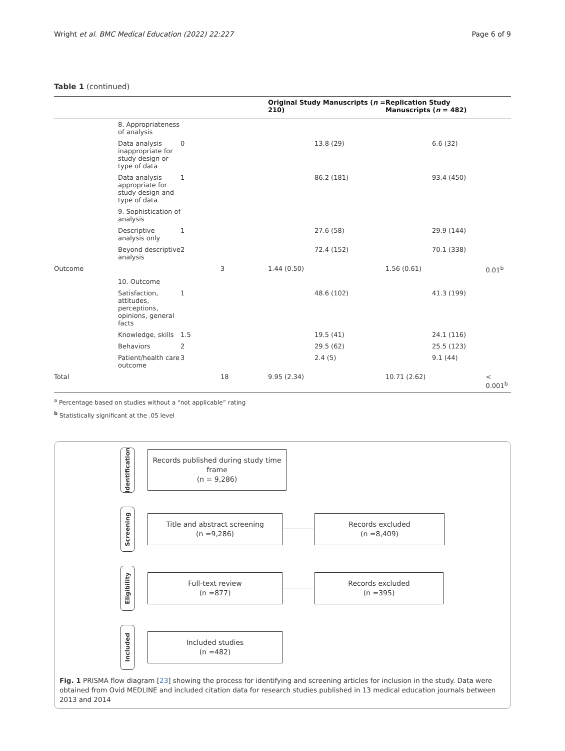Wright et al. BMC Medical Education (2022) 22:227 Page 6 of 9
Table 1 (continued)
| | | | | Original Study Manuscripts ( n = 210) | Replication Study Manuscripts ( n = 482) | |
| --- | --- | --- | --- | --- | --- | --- |
| | 8. Appropriateness of analysis | | | | | |
| | Data analysis inappropriate for study design or type of data | 0 | | 13.8 (29) | 6.6 (32) | |
| | Data analysis appropriate for study design and type of data | 1 | | 86.2 (181) | 93.4 (450) | |
| | 9. Sophistication of analysis | | | | | |
| | Descriptive analysis only | 1 | | 27.6 (58) | 29.9 (144) | |
| | Beyond descriptive analysis | 2 | | 72.4 (152) | 70.1 (338) | |
| Outcome | | | 3 | 1.44 (0.50) | 1.56 (0.61) | 0.01<sup>b</sup> |
| | 10. Outcome | | | | | |
| | Satisfaction, attitudes, perceptions, opinions, general facts | 1 | | 48.6 (102) | 41.3 (199) | |
| | Knowledge, skills | 1.5 | | 19.5 (41) | 24.1 (116) | |
| | Behaviors | 2 | | 29.5 (62) | 25.5 (123) | |
| | Patient/health care outcome | 3 | | 2.4 (5) | 9.1 (44) | |
| Total | | | 18 | 9.95 (2.34) | 10.71 (2.62) | < 0.001<sup>b</sup> |
<sup>a</sup> Percentage based on studies without a “not applicable” rating
<sup>b</sup> Statistically significant at the .05 level
Identification
Records published during study time frame
(n = 9,286)
Screening
Title and abstract screening
(n =9,286)
Records excluded
(n =8,409)
Eligibility
Full-text review
(n =877)
Records excluded
(n =395)
Included
Included studies
(n =482)
Fig. 1 PRISMA flow diagram [23] showing the process for identifying and screening articles for inclusion in the study. Data were obtained from Ovid MEDLINE and included citation data for research studies published in 13 medical education journals between 2013 and 2014